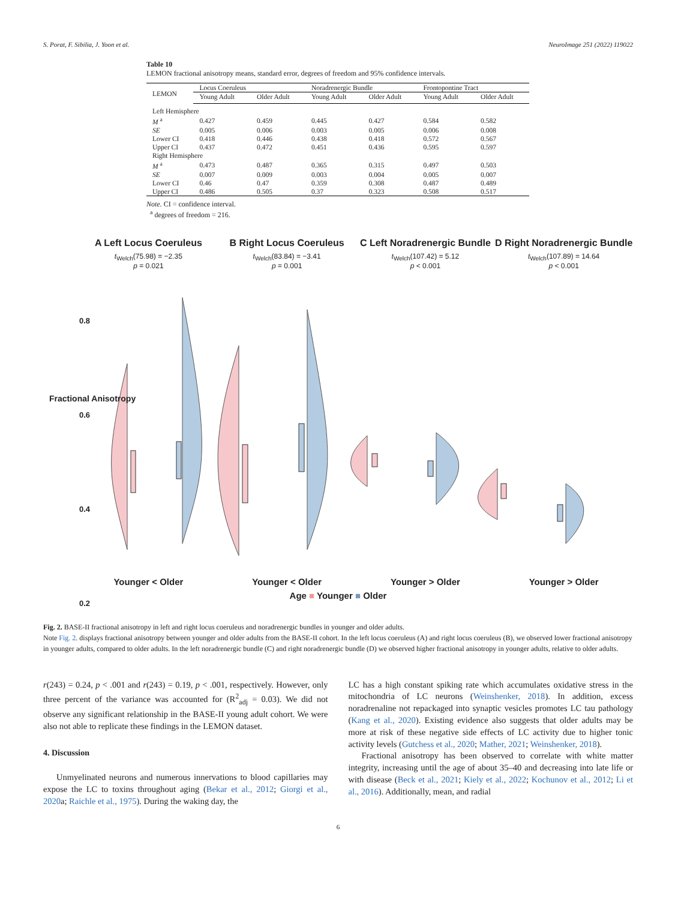S. Porat, F. Sibilia, J. Yoon et al. NeuroImage 251 (2022) 119022
Table 10
LEMON fractional anisotropy means, standard error, degrees of freedom and 95% confidence intervals.
| LEMON | Locus Coeruleus | | Noradrenergic Bundle | | Frontopontine Tract | |
| --- | --- | --- | --- | --- | --- | --- |
| | Young Adult | Older Adult | Young Adult | Older Adult | Young Adult | Older Adult |
| Left Hemisphere | | | | | | |
| M <sup>a</sup> | 0.427 | 0.459 | 0.445 | 0.427 | 0.584 | 0.582 |
| SE | 0.005 | 0.006 | 0.003 | 0.005 | 0.006 | 0.008 |
| Lower CI | 0.418 | 0.446 | 0.438 | 0.418 | 0.572 | 0.567 |
| Upper CI | 0.437 | 0.472 | 0.451 | 0.436 | 0.595 | 0.597 |
| Right Hemisphere | | | | | | |
| M <sup>a</sup> | 0.473 | 0.487 | 0.365 | 0.315 | 0.497 | 0.503 |
| SE | 0.007 | 0.009 | 0.003 | 0.004 | 0.005 | 0.007 |
| Lower CI | 0.46 | 0.47 | 0.359 | 0.308 | 0.487 | 0.489 |
| Upper CI | 0.486 | 0.505 | 0.37 | 0.323 | 0.508 | 0.517 |
Note. CI = confidence interval.
<sup>a</sup> degrees of freedom = 216.
A Left Locus Coeruleus B Right Locus Coeruleus C Left Noradrenergic Bundle D Right Noradrenergic Bundle
t<sub>Welch</sub>(75.98) = −2.35
p = 0.021
t<sub>Welch</sub>(83.84) = −3.41
p = 0.001
t<sub>Welch</sub>(107.42) = 5.12
p < 0.001
t<sub>Welch</sub>(107.89) = 14.64
p < 0.001
0.8
0.6
0.4
0.2
Fractional Anisotropy
Younger < Older Younger < Older Younger > Older Younger > Older
Age ■ Younger ■ Older
Fig. 2. BASE-II fractional anisotropy in left and right locus coeruleus and noradrenergic bundles in younger and older adults.
Note Fig. 2. displays fractional anisotropy between younger and older adults from the BASE-II cohort. In the left locus coeruleus (A) and right locus coeruleus (B), we observed lower fractional anisotropy in younger adults, compared to older adults. In the left noradrenergic bundle (C) and right noradrenergic bundle (D) we observed higher fractional anisotropy in younger adults, relative to older adults.
r(243) = 0.24, p < .001 and r(243) = 0.19, p < .001, respectively. However, only three percent of the variance was accounted for (R<sup>2</sup><sub>adj</sub> = 0.03). We did not observe any significant relationship in the BASE-II young adult cohort. We were also not able to replicate these findings in the LEMON dataset.
4. Discussion
Unmyelinated neurons and numerous innervations to blood capillaries may expose the LC to toxins throughout aging (Bekar et al., 2012; Giorgi et al., 2020a; Raichle et al., 1975). During the waking day, the
LC has a high constant spiking rate which accumulates oxidative stress in the mitochondria of LC neurons (Weinshenker, 2018). In addition, excess noradrenaline not repackaged into synaptic vesicles promotes LC tau pathology (Kang et al., 2020). Existing evidence also suggests that older adults may be more at risk of these negative side effects of LC activity due to higher tonic activity levels (Gutchess et al., 2020; Mather, 2021; Weinshenker, 2018).
Fractional anisotropy has been observed to correlate with white matter integrity, increasing until the age of about 35–40 and decreasing into late life or with disease (Beck et al., 2021; Kiely et al., 2022; Kochunov et al., 2012; Li et al., 2016). Additionally, mean, and radial
6